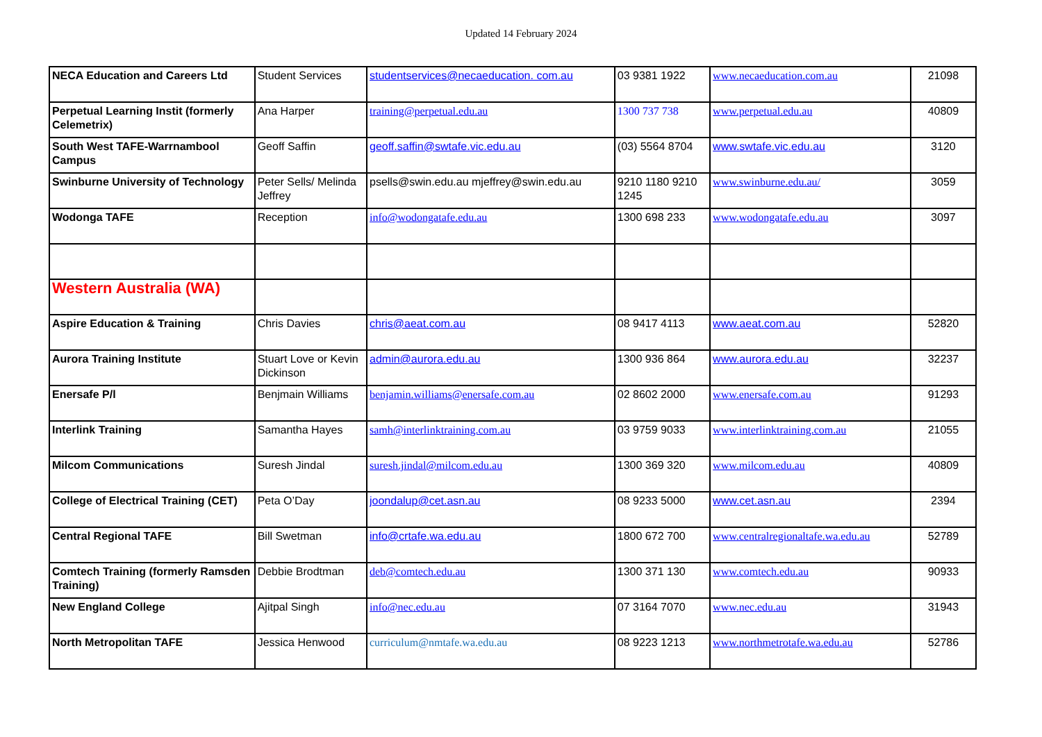Updated 14 February 2024
| NECA Education and Careers Ltd | Student Services | studentservices@necaeducation. com.au | 03 9381 1922 | www.necaeducation.com.au | 21098 |
| Perpetual Learning Instit (formerly Celemetrix) | Ana Harper | training@perpetual.edu.au | 1300 737 738 | www.perpetual.edu.au | 40809 |
| South West TAFE-Warrnambool Campus | Geoff Saffin | geoff.saffin@swtafe.vic.edu.au | (03) 5564 8704 | www.swtafe.vic.edu.au | 3120 |
| Swinburne University of Technology | Peter Sells/ Melinda Jeffrey | psells@swin.edu.au mjeffrey@swin.edu.au | 9210 1180 9210 1245 | www.swinburne.edu.au/ | 3059 |
| Wodonga TAFE | Reception | info@wodongatafe.edu.au | 1300 698 233 | www.wodongatafe.edu.au | 3097 |
| Western Australia (WA) | | | | | |
| Aspire Education & Training | Chris Davies | chris@aeat.com.au | 08 9417 4113 | www.aeat.com.au | 52820 |
| Aurora Training Institute | Stuart Love or Kevin Dickinson | admin@aurora.edu.au | 1300 936 864 | www.aurora.edu.au | 32237 |
| Enersafe P/l | Benjmain Williams | benjamin.williams@enersafe.com.au | 02 8602 2000 | www.enersafe.com.au | 91293 |
| Interlink Training | Samantha Hayes | samh@interlinktraining.com.au | 03 9759 9033 | www.interlinktraining.com.au | 21055 |
| Milcom Communications | Suresh Jindal | suresh.jindal@milcom.edu.au | 1300 369 320 | www.milcom.edu.au | 40809 |
| College of Electrical Training (CET) | Peta O’Day | joondalup@cet.asn.au | 08 9233 5000 | www.cet.asn.au | 2394 |
| Central Regional TAFE | Bill Swetman | info@crtafe.wa.edu.au | 1800 672 700 | www.centralregionaltafe.wa.edu.au | 52789 |
| Comtech Training (formerly Ramsden Training) | Debbie Brodtman | deb@comtech.edu.au | 1300 371 130 | www.comtech.edu.au | 90933 |
| New England College | Ajitpal Singh | info@nec.edu.au | 07 3164 7070 | www.nec.edu.au | 31943 |
| North Metropolitan TAFE | Jessica Henwood | curriculum@nmtafe.wa.edu.au | 08 9223 1213 | www.northmetrotafe.wa.edu.au | 52786 |